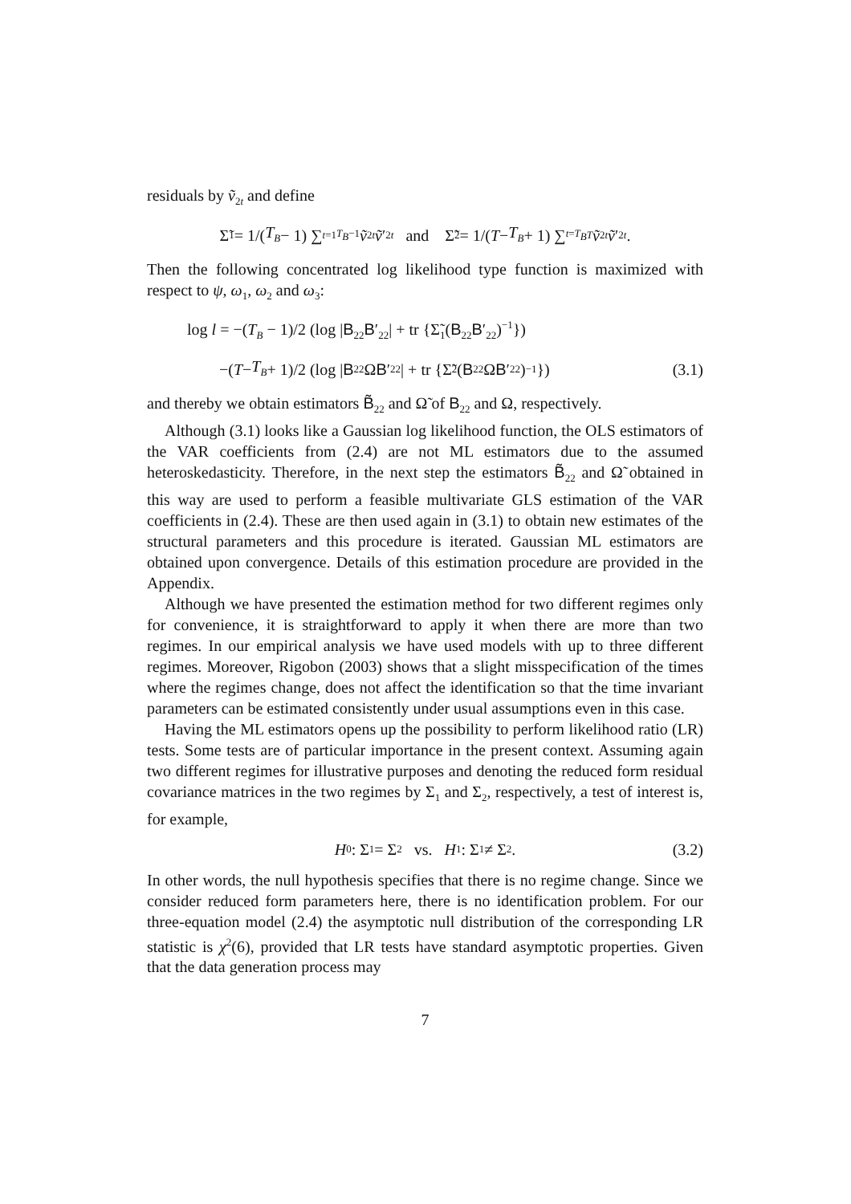residuals by ṽ<sub>2t</sub> and define
Σ̃<sub>1</sub> = 1/(T<sub>B</sub> − 1) ∑<sub>t=1</sub><sup>T<sub>B</sub>−1</sup> ṽ<sub>2t</sub> ṽ ′<sub>2t</sub> and Σ̃<sub>2</sub> = 1/(T − T<sub>B</sub> + 1) ∑<sub>t=T<sub>B</sub></sub><sup>T</sup> ṽ<sub>2t</sub> ṽ ′<sub>2t</sub>.
Then the following concentrated log likelihood type function is maximized with respect to ψ, ω<sub>1</sub>, ω<sub>2</sub> and ω<sub>3</sub>:
log l = −(T<sub>B</sub> − 1)/2 (log |B<sub>22</sub>B′<sub>22</sub>| + tr {Σ̃<sub>1</sub>(B<sub>22</sub>B′<sub>22</sub>)<sup>−1</sup>})
−(T − T<sub>B</sub> + 1)/2 (log | B<sub>22</sub>Ω B ′<sub>22</sub>| + tr {Σ̃<sub>2</sub>(B<sub>22</sub>Ω B ′<sub>22</sub>)<sup>−1</sup>}) (3.1)
and thereby we obtain estimators B̃<sub>22</sub> and Ω̃ of B<sub>22</sub> and Ω, respectively.
Although (3.1) looks like a Gaussian log likelihood function, the OLS estimators of the VAR coefficients from (2.4) are not ML estimators due to the assumed heteroskedasticity. Therefore, in the next step the estimators B̃<sub>22</sub> and Ω̃ obtained in this way are used to perform a feasible multivariate GLS estimation of the VAR coefficients in (2.4). These are then used again in (3.1) to obtain new estimates of the structural parameters and this procedure is iterated. Gaussian ML estimators are obtained upon convergence. Details of this estimation procedure are provided in the Appendix.
Although we have presented the estimation method for two different regimes only for convenience, it is straightforward to apply it when there are more than two regimes. In our empirical analysis we have used models with up to three different regimes. Moreover, Rigobon (2003) shows that a slight misspecification of the times where the regimes change, does not affect the identification so that the time invariant parameters can be estimated consistently under usual assumptions even in this case.
Having the ML estimators opens up the possibility to perform likelihood ratio (LR) tests. Some tests are of particular importance in the present context. Assuming again two different regimes for illustrative purposes and denoting the reduced form residual covariance matrices in the two regimes by Σ<sub>1</sub> and Σ<sub>2</sub>, respectively, a test of interest is, for example,
H<sub>0</sub> : Σ<sub>1</sub> = Σ<sub>2</sub> vs. H<sub>1</sub> : Σ<sub>1</sub> ≠ Σ<sub>2</sub>. (3.2)
In other words, the null hypothesis specifies that there is no regime change. Since we consider reduced form parameters here, there is no identification problem. For our three-equation model (2.4) the asymptotic null distribution of the corresponding LR statistic is χ<sup>2</sup>(6), provided that LR tests have standard asymptotic properties. Given that the data generation process may
7